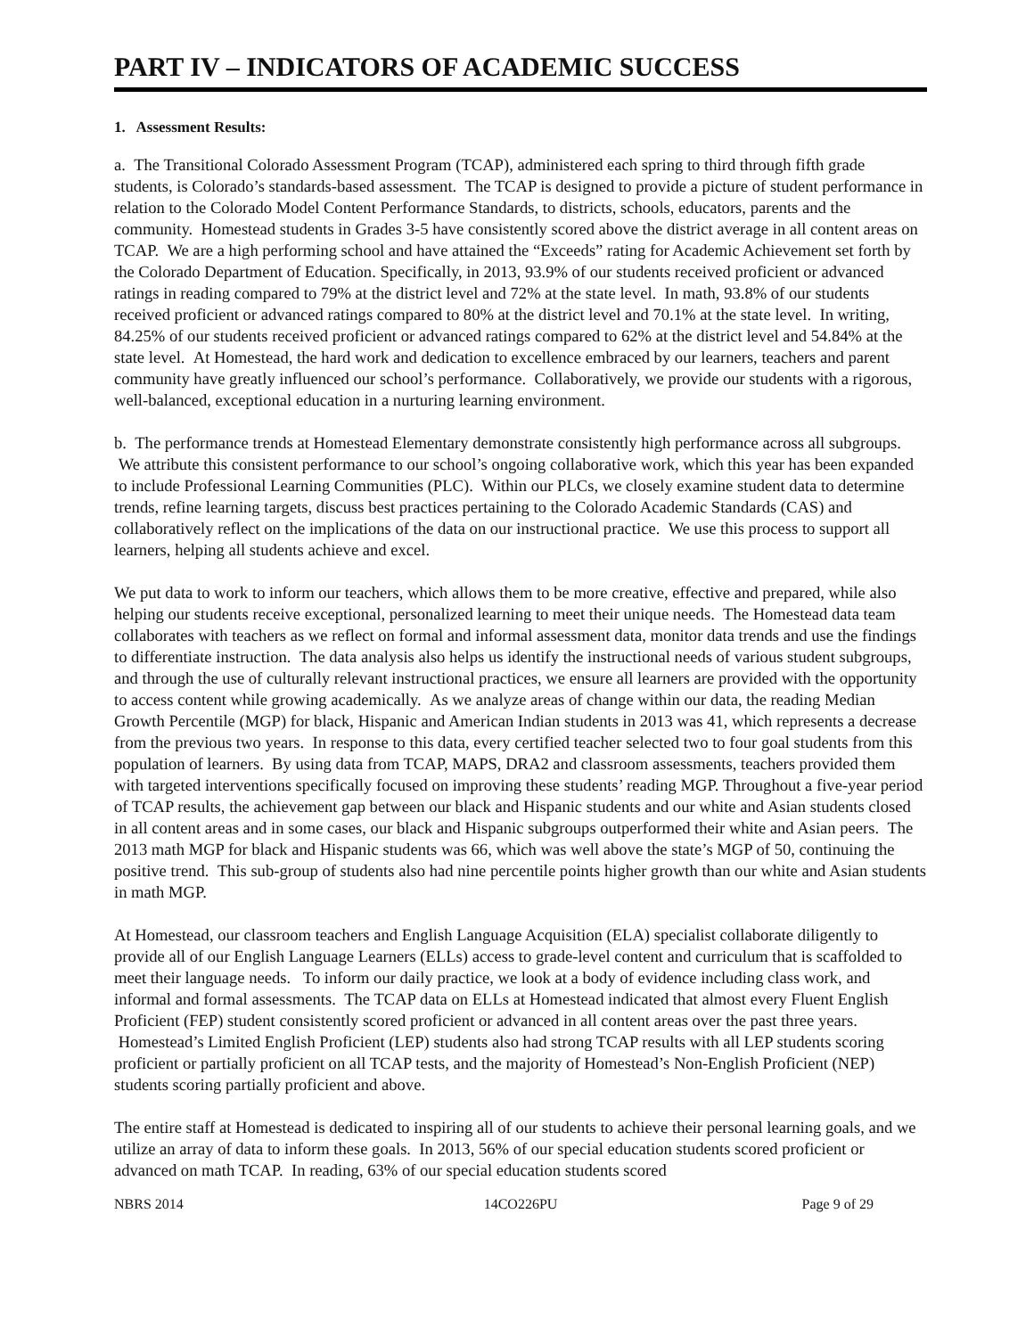PART IV – INDICATORS OF ACADEMIC SUCCESS
1. Assessment Results:
a. The Transitional Colorado Assessment Program (TCAP), administered each spring to third through fifth grade students, is Colorado’s standards-based assessment. The TCAP is designed to provide a picture of student performance in relation to the Colorado Model Content Performance Standards, to districts, schools, educators, parents and the community. Homestead students in Grades 3-5 have consistently scored above the district average in all content areas on TCAP. We are a high performing school and have attained the “Exceeds” rating for Academic Achievement set forth by the Colorado Department of Education. Specifically, in 2013, 93.9% of our students received proficient or advanced ratings in reading compared to 79% at the district level and 72% at the state level. In math, 93.8% of our students received proficient or advanced ratings compared to 80% at the district level and 70.1% at the state level. In writing, 84.25% of our students received proficient or advanced ratings compared to 62% at the district level and 54.84% at the state level. At Homestead, the hard work and dedication to excellence embraced by our learners, teachers and parent community have greatly influenced our school’s performance. Collaboratively, we provide our students with a rigorous, well-balanced, exceptional education in a nurturing learning environment.
b. The performance trends at Homestead Elementary demonstrate consistently high performance across all subgroups. We attribute this consistent performance to our school’s ongoing collaborative work, which this year has been expanded to include Professional Learning Communities (PLC). Within our PLCs, we closely examine student data to determine trends, refine learning targets, discuss best practices pertaining to the Colorado Academic Standards (CAS) and collaboratively reflect on the implications of the data on our instructional practice. We use this process to support all learners, helping all students achieve and excel.
We put data to work to inform our teachers, which allows them to be more creative, effective and prepared, while also helping our students receive exceptional, personalized learning to meet their unique needs. The Homestead data team collaborates with teachers as we reflect on formal and informal assessment data, monitor data trends and use the findings to differentiate instruction. The data analysis also helps us identify the instructional needs of various student subgroups, and through the use of culturally relevant instructional practices, we ensure all learners are provided with the opportunity to access content while growing academically. As we analyze areas of change within our data, the reading Median Growth Percentile (MGP) for black, Hispanic and American Indian students in 2013 was 41, which represents a decrease from the previous two years. In response to this data, every certified teacher selected two to four goal students from this population of learners. By using data from TCAP, MAPS, DRA2 and classroom assessments, teachers provided them with targeted interventions specifically focused on improving these students’ reading MGP. Throughout a five-year period of TCAP results, the achievement gap between our black and Hispanic students and our white and Asian students closed in all content areas and in some cases, our black and Hispanic subgroups outperformed their white and Asian peers. The 2013 math MGP for black and Hispanic students was 66, which was well above the state’s MGP of 50, continuing the positive trend. This sub-group of students also had nine percentile points higher growth than our white and Asian students in math MGP.
At Homestead, our classroom teachers and English Language Acquisition (ELA) specialist collaborate diligently to provide all of our English Language Learners (ELLs) access to grade-level content and curriculum that is scaffolded to meet their language needs. To inform our daily practice, we look at a body of evidence including class work, and informal and formal assessments. The TCAP data on ELLs at Homestead indicated that almost every Fluent English Proficient (FEP) student consistently scored proficient or advanced in all content areas over the past three years. Homestead’s Limited English Proficient (LEP) students also had strong TCAP results with all LEP students scoring proficient or partially proficient on all TCAP tests, and the majority of Homestead’s Non-English Proficient (NEP) students scoring partially proficient and above.
The entire staff at Homestead is dedicated to inspiring all of our students to achieve their personal learning goals, and we utilize an array of data to inform these goals. In 2013, 56% of our special education students scored proficient or advanced on math TCAP. In reading, 63% of our special education students scored
NBRS 2014 14CO226PU Page 9 of 29